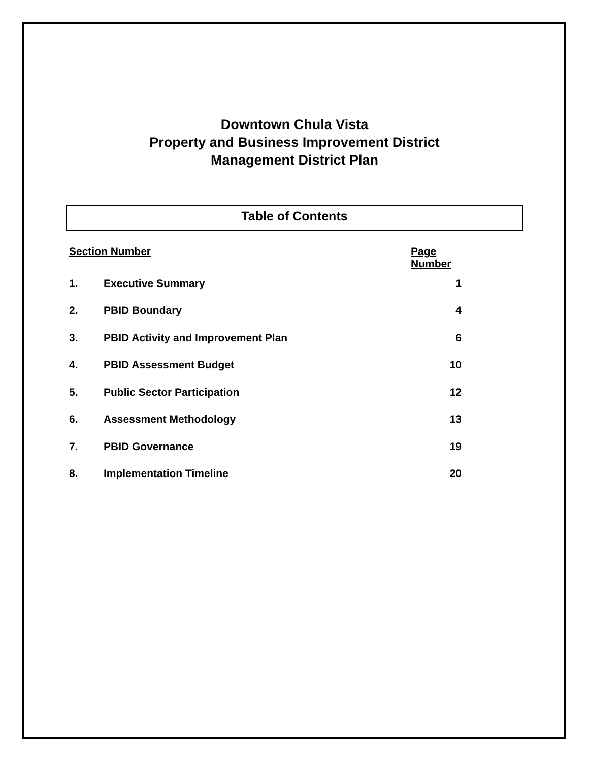Downtown Chula Vista
Property and Business Improvement District
Management District Plan
Table of Contents
| Section Number | | Page Number |
| --- | --- | --- |
| 1. | Executive Summary | 1 |
| 2. | PBID Boundary | 4 |
| 3. | PBID Activity and Improvement Plan | 6 |
| 4. | PBID Assessment Budget | 10 |
| 5. | Public Sector Participation | 12 |
| 6. | Assessment Methodology | 13 |
| 7. | PBID Governance | 19 |
| 8. | Implementation Timeline | 20 |